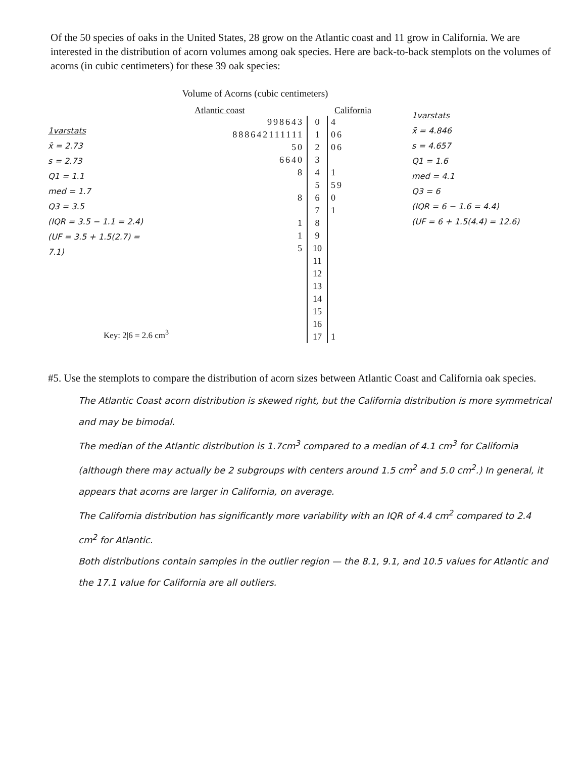Of the 50 species of oaks in the United States, 28 grow on the Atlantic coast and 11 grow in California. We are interested in the distribution of acorn volumes among oak species. Here are back-to-back stemplots on the volumes of acorns (in cubic centimeters) for these 39 oak species:
1varstats
x̄ = 2.73
s = 2.73
Q1 = 1.1
med = 1.7
Q3 = 3.5
(IQR = 3.5 − 1.1 = 2.4)
(UF = 3.5 + 1.5(2.7) = 7.1)
Volume of Acorns (cubic centimeters)
Atlantic coast California
| 998643 | 0 | 4 |
| 888642111111 | 1 | 06 |
| 50 | 2 | 06 |
| 6640 | 3 | |
| 8 | 4 | 1 |
| | 5 | 59 |
| 8 | 6 | 0 |
| | 7 | 1 |
| 1 | 8 | |
| 1 | 9 | |
| 5 | 10 | |
| | 11 | |
| | 12 | |
| | 13 | |
| | 14 | |
| | 15 | |
| | 16 | |
| | 17 | 1 |
Key: 2|6 = 2.6 cm<sup>3</sup>
1varstats
x̄ = 4.846
s = 4.657
Q1 = 1.6
med = 4.1
Q3 = 6
(IQR = 6 − 1.6 = 4.4)
(UF = 6 + 1.5(4.4) = 12.6)
#5. Use the stemplots to compare the distribution of acorn sizes between Atlantic Coast and California oak species.
The Atlantic Coast acorn distribution is skewed right, but the California distribution is more symmetrical and may be bimodal.
The median of the Atlantic distribution is 1.7cm<sup>3</sup> compared to a median of 4.1 cm<sup>3</sup> for California (although there may actually be 2 subgroups with centers around 1.5 cm<sup>2</sup> and 5.0 cm<sup>2</sup>.) In general, it appears that acorns are larger in California, on average.
The California distribution has significantly more variability with an IQR of 4.4 cm<sup>2</sup> compared to 2.4 cm<sup>2</sup> for Atlantic.
Both distributions contain samples in the outlier region — the 8.1, 9.1, and 10.5 values for Atlantic and the 17.1 value for California are all outliers.